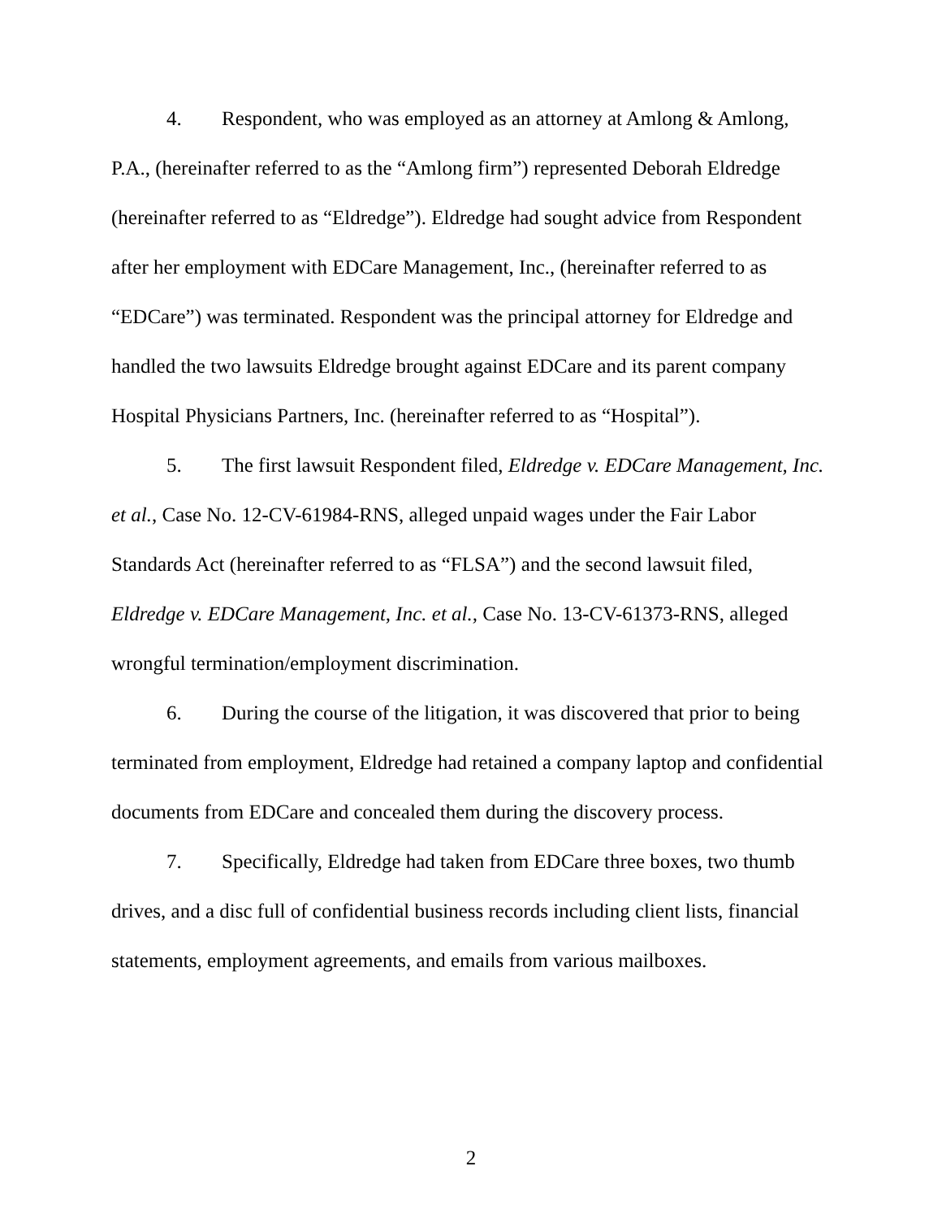4. Respondent, who was employed as an attorney at Amlong & Amlong, P.A., (hereinafter referred to as the “Amlong firm”) represented Deborah Eldredge (hereinafter referred to as “Eldredge”). Eldredge had sought advice from Respondent after her employment with EDCare Management, Inc., (hereinafter referred to as “EDCare”) was terminated. Respondent was the principal attorney for Eldredge and handled the two lawsuits Eldredge brought against EDCare and its parent company Hospital Physicians Partners, Inc. (hereinafter referred to as “Hospital”).
5. The first lawsuit Respondent filed, Eldredge v. EDCare Management, Inc. et al., Case No. 12-CV-61984-RNS, alleged unpaid wages under the Fair Labor Standards Act (hereinafter referred to as “FLSA”) and the second lawsuit filed, Eldredge v. EDCare Management, Inc. et al., Case No. 13-CV-61373-RNS, alleged wrongful termination/employment discrimination.
6. During the course of the litigation, it was discovered that prior to being terminated from employment, Eldredge had retained a company laptop and confidential documents from EDCare and concealed them during the discovery process.
7. Specifically, Eldredge had taken from EDCare three boxes, two thumb drives, and a disc full of confidential business records including client lists, financial statements, employment agreements, and emails from various mailboxes.
2